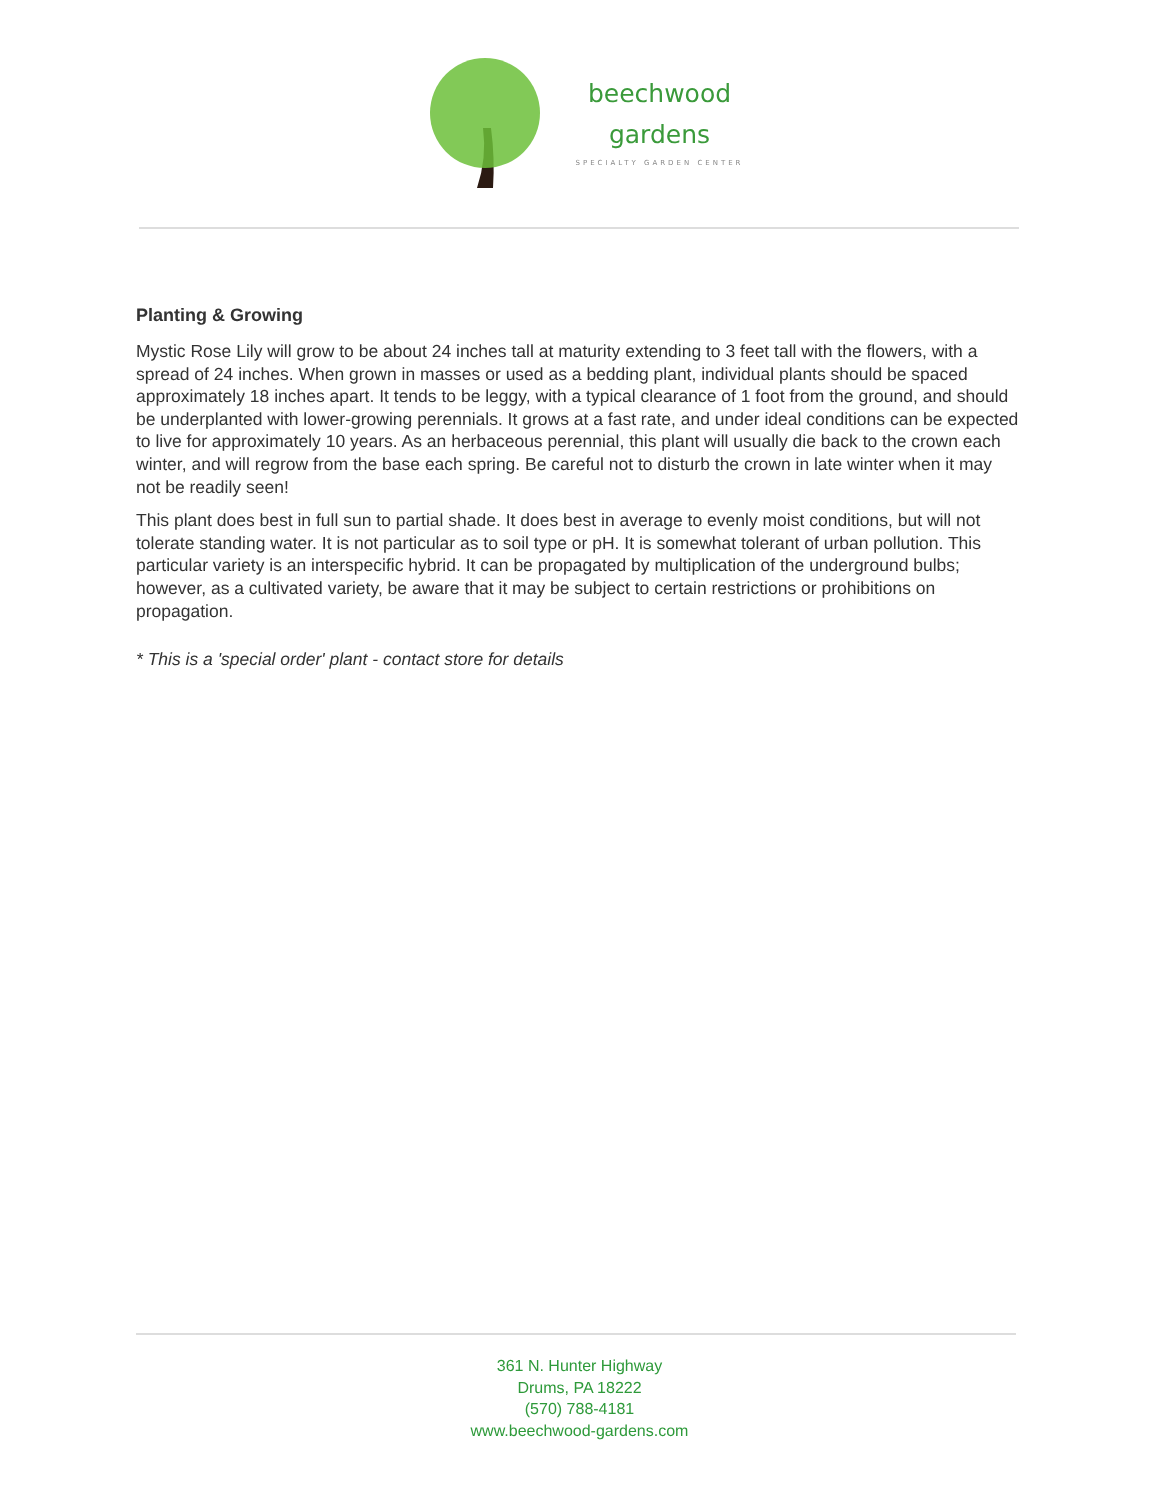beechwood
gardens
SPECIALTY GARDEN CENTER
Planting & Growing
Mystic Rose Lily will grow to be about 24 inches tall at maturity extending to 3 feet tall with the flowers, with a spread of 24 inches. When grown in masses or used as a bedding plant, individual plants should be spaced approximately 18 inches apart. It tends to be leggy, with a typical clearance of 1 foot from the ground, and should be underplanted with lower-growing perennials. It grows at a fast rate, and under ideal conditions can be expected to live for approximately 10 years. As an herbaceous perennial, this plant will usually die back to the crown each winter, and will regrow from the base each spring. Be careful not to disturb the crown in late winter when it may not be readily seen!
This plant does best in full sun to partial shade. It does best in average to evenly moist conditions, but will not tolerate standing water. It is not particular as to soil type or pH. It is somewhat tolerant of urban pollution. This particular variety is an interspecific hybrid. It can be propagated by multiplication of the underground bulbs; however, as a cultivated variety, be aware that it may be subject to certain restrictions or prohibitions on propagation.
* This is a 'special order' plant - contact store for details
361 N. Hunter Highway
Drums, PA 18222
(570) 788-4181
www.beechwood-gardens.com